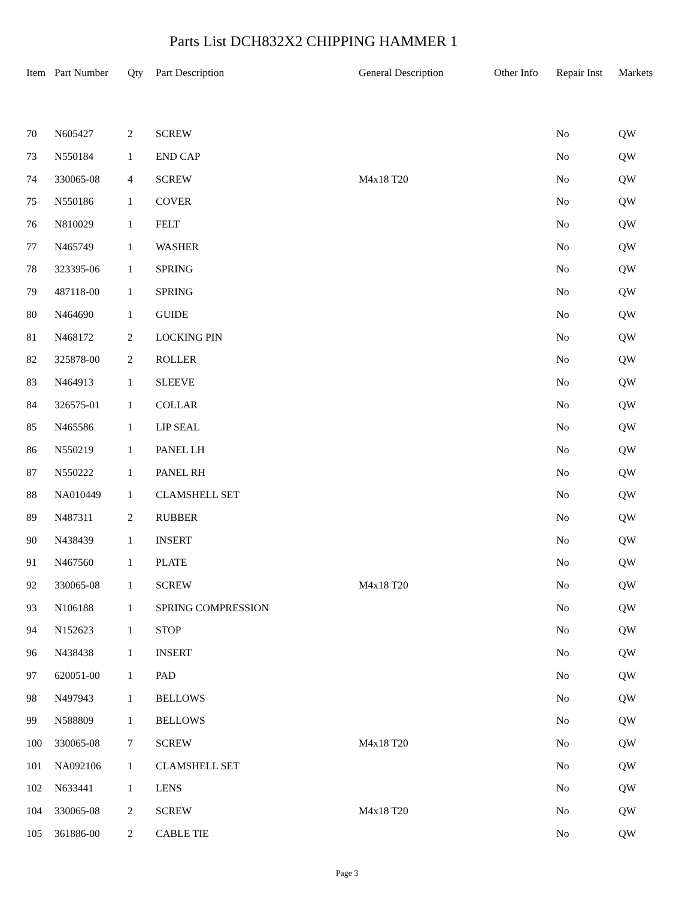Parts List DCH832X2 CHIPPING HAMMER 1
| Item | Part Number | Qty | Part Description | General Description | Other Info | Repair Inst | Markets |
| --- | --- | --- | --- | --- | --- | --- | --- |
| 70 | N605427 | 2 | SCREW | | | No | QW |
| 73 | N550184 | 1 | END CAP | | | No | QW |
| 74 | 330065-08 | 4 | SCREW | M4x18 T20 | | No | QW |
| 75 | N550186 | 1 | COVER | | | No | QW |
| 76 | N810029 | 1 | FELT | | | No | QW |
| 77 | N465749 | 1 | WASHER | | | No | QW |
| 78 | 323395-06 | 1 | SPRING | | | No | QW |
| 79 | 487118-00 | 1 | SPRING | | | No | QW |
| 80 | N464690 | 1 | GUIDE | | | No | QW |
| 81 | N468172 | 2 | LOCKING PIN | | | No | QW |
| 82 | 325878-00 | 2 | ROLLER | | | No | QW |
| 83 | N464913 | 1 | SLEEVE | | | No | QW |
| 84 | 326575-01 | 1 | COLLAR | | | No | QW |
| 85 | N465586 | 1 | LIP SEAL | | | No | QW |
| 86 | N550219 | 1 | PANEL LH | | | No | QW |
| 87 | N550222 | 1 | PANEL RH | | | No | QW |
| 88 | NA010449 | 1 | CLAMSHELL SET | | | No | QW |
| 89 | N487311 | 2 | RUBBER | | | No | QW |
| 90 | N438439 | 1 | INSERT | | | No | QW |
| 91 | N467560 | 1 | PLATE | | | No | QW |
| 92 | 330065-08 | 1 | SCREW | M4x18 T20 | | No | QW |
| 93 | N106188 | 1 | SPRING COMPRESSION | | | No | QW |
| 94 | N152623 | 1 | STOP | | | No | QW |
| 96 | N438438 | 1 | INSERT | | | No | QW |
| 97 | 620051-00 | 1 | PAD | | | No | QW |
| 98 | N497943 | 1 | BELLOWS | | | No | QW |
| 99 | N588809 | 1 | BELLOWS | | | No | QW |
| 100 | 330065-08 | 7 | SCREW | M4x18 T20 | | No | QW |
| 101 | NA092106 | 1 | CLAMSHELL SET | | | No | QW |
| 102 | N633441 | 1 | LENS | | | No | QW |
| 104 | 330065-08 | 2 | SCREW | M4x18 T20 | | No | QW |
| 105 | 361886-00 | 2 | CABLE TIE | | | No | QW |
Page 3